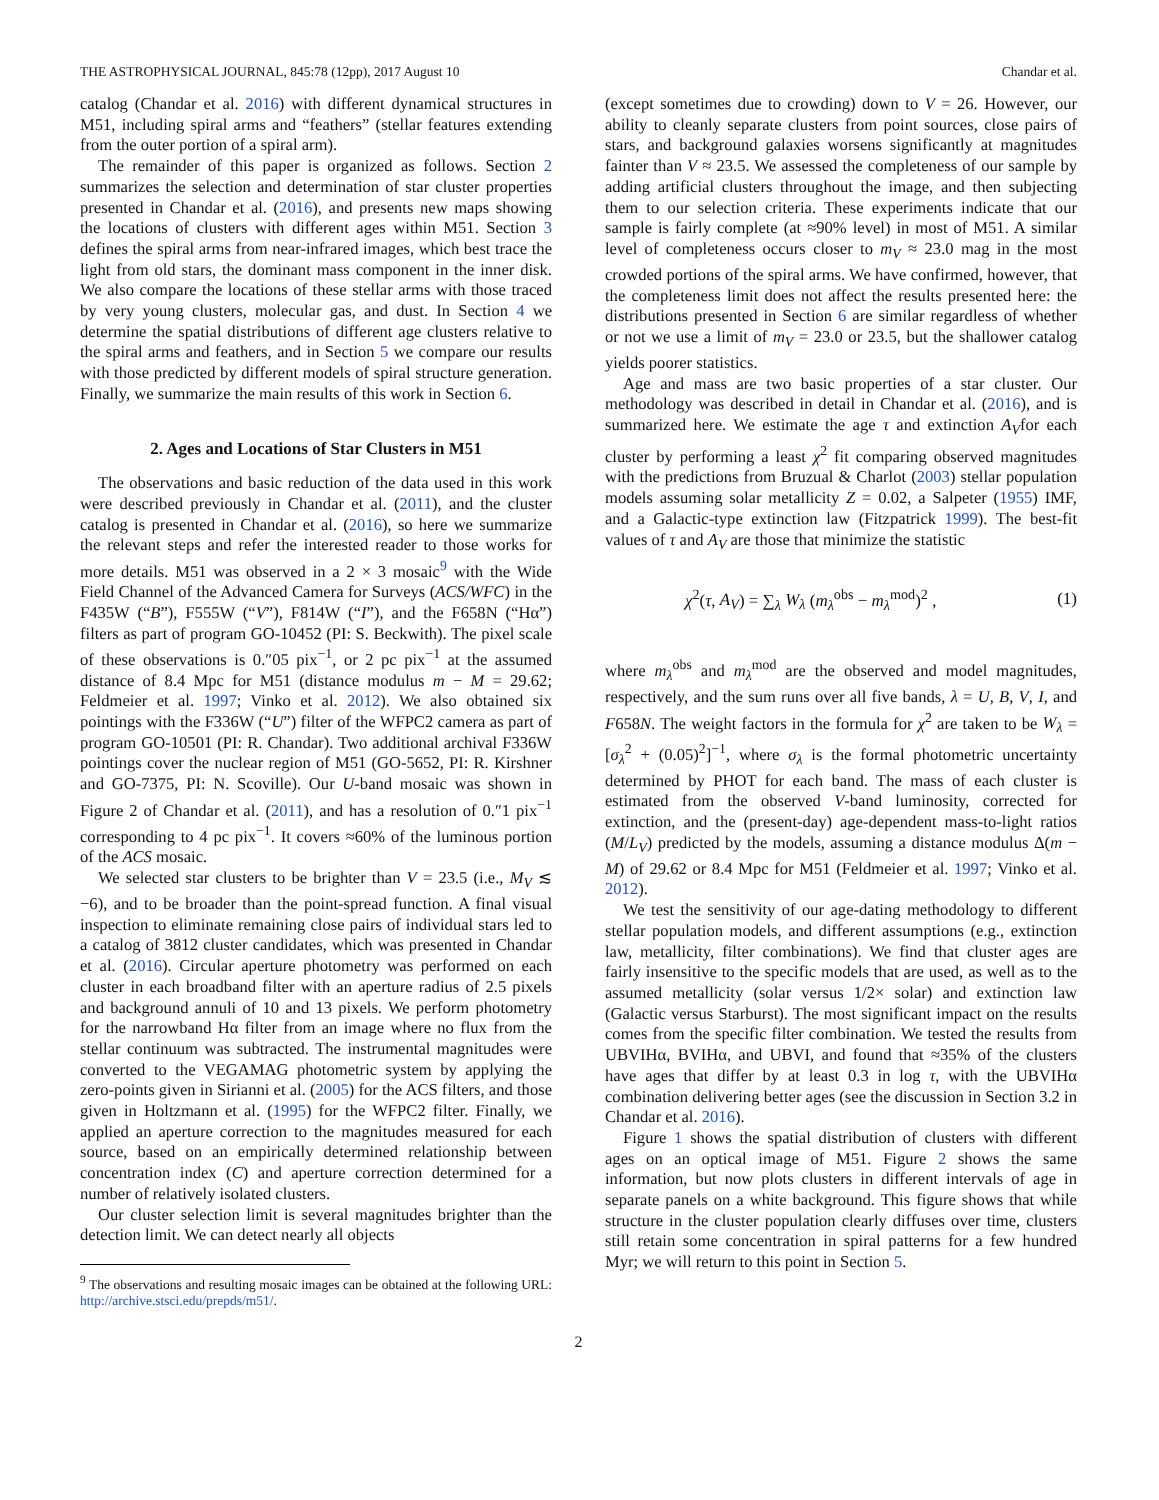THE ASTROPHYSICAL JOURNAL, 845:78 (12pp), 2017 August 10 Chandar et al.
catalog (Chandar et al. 2016) with different dynamical structures in M51, including spiral arms and “feathers” (stellar features extending from the outer portion of a spiral arm).
The remainder of this paper is organized as follows. Section 2 summarizes the selection and determination of star cluster properties presented in Chandar et al. (2016), and presents new maps showing the locations of clusters with different ages within M51. Section 3 defines the spiral arms from near-infrared images, which best trace the light from old stars, the dominant mass component in the inner disk. We also compare the locations of these stellar arms with those traced by very young clusters, molecular gas, and dust. In Section 4 we determine the spatial distributions of different age clusters relative to the spiral arms and feathers, and in Section 5 we compare our results with those predicted by different models of spiral structure generation. Finally, we summarize the main results of this work in Section 6.
2. Ages and Locations of Star Clusters in M51
The observations and basic reduction of the data used in this work were described previously in Chandar et al. (2011), and the cluster catalog is presented in Chandar et al. (2016), so here we summarize the relevant steps and refer the interested reader to those works for more details. M51 was observed in a 2 × 3 mosaic<sup>9</sup> with the Wide Field Channel of the Advanced Camera for Surveys (ACS/WFC) in the F435W (“B”), F555W (“V”), F814W (“I”), and the F658N (“Hα”) filters as part of program GO-10452 (PI: S. Beckwith). The pixel scale of these observations is 0.″05 pix<sup>−1</sup>, or 2 pc pix<sup>−1</sup> at the assumed distance of 8.4 Mpc for M51 (distance modulus m − M = 29.62; Feldmeier et al. 1997; Vinko et al. 2012). We also obtained six pointings with the F336W (“U”) filter of the WFPC2 camera as part of program GO-10501 (PI: R. Chandar). Two additional archival F336W pointings cover the nuclear region of M51 (GO-5652, PI: R. Kirshner and GO-7375, PI: N. Scoville). Our U-band mosaic was shown in Figure 2 of Chandar et al. (2011), and has a resolution of 0.″1 pix<sup>−1</sup> corresponding to 4 pc pix<sup>−1</sup>. It covers ≈60% of the luminous portion of the ACS mosaic.
We selected star clusters to be brighter than V = 23.5 (i.e., M<sub>V</sub> ≲ −6), and to be broader than the point-spread function. A final visual inspection to eliminate remaining close pairs of individual stars led to a catalog of 3812 cluster candidates, which was presented in Chandar et al. (2016). Circular aperture photometry was performed on each cluster in each broadband filter with an aperture radius of 2.5 pixels and background annuli of 10 and 13 pixels. We perform photometry for the narrowband Hα filter from an image where no flux from the stellar continuum was subtracted. The instrumental magnitudes were converted to the VEGAMAG photometric system by applying the zero-points given in Sirianni et al. (2005) for the ACS filters, and those given in Holtzmann et al. (1995) for the WFPC2 filter. Finally, we applied an aperture correction to the magnitudes measured for each source, based on an empirically determined relationship between concentration index (C) and aperture correction determined for a number of relatively isolated clusters.
Our cluster selection limit is several magnitudes brighter than the detection limit. We can detect nearly all objects
<sup>9</sup> The observations and resulting mosaic images can be obtained at the following URL: http://archive.stsci.edu/prepds/m51/.
(except sometimes due to crowding) down to V = 26. However, our ability to cleanly separate clusters from point sources, close pairs of stars, and background galaxies worsens significantly at magnitudes fainter than V ≈ 23.5. We assessed the completeness of our sample by adding artificial clusters throughout the image, and then subjecting them to our selection criteria. These experiments indicate that our sample is fairly complete (at ≈90% level) in most of M51. A similar level of completeness occurs closer to m<sub>V</sub> ≈ 23.0 mag in the most crowded portions of the spiral arms. We have confirmed, however, that the completeness limit does not affect the results presented here: the distributions presented in Section 6 are similar regardless of whether or not we use a limit of m<sub>V</sub> = 23.0 or 23.5, but the shallower catalog yields poorer statistics.
Age and mass are two basic properties of a star cluster. Our methodology was described in detail in Chandar et al. (2016), and is summarized here. We estimate the age τ and extinction A<sub>V</sub>for each cluster by performing a least χ<sup>2</sup> fit comparing observed magnitudes with the predictions from Bruzual & Charlot (2003) stellar population models assuming solar metallicity Z = 0.02, a Salpeter (1955) IMF, and a Galactic-type extinction law (Fitzpatrick 1999). The best-fit values of τ and A<sub>V</sub> are those that minimize the statistic
χ<sup>2</sup>(τ, A<sub>V</sub>) = ∑<sub>λ</sub> W<sub>λ</sub> (m<sub>λ</sub><sup>obs</sup> − m<sub>λ</sub><sup>mod</sup>)<sup>2</sup> , (1)
where m<sub>λ</sub><sup>obs</sup> and m<sub>λ</sub><sup>mod</sup> are the observed and model magnitudes, respectively, and the sum runs over all five bands, λ = U, B, V, I, and F658N. The weight factors in the formula for χ<sup>2</sup> are taken to be W<sub>λ</sub> = [σ<sub>λ</sub><sup>2</sup> + (0.05)<sup>2</sup>]<sup>−1</sup>, where σ<sub>λ</sub> is the formal photometric uncertainty determined by PHOT for each band. The mass of each cluster is estimated from the observed V-band luminosity, corrected for extinction, and the (present-day) age-dependent mass-to-light ratios (M/L<sub>V</sub>) predicted by the models, assuming a distance modulus Δ(m − M) of 29.62 or 8.4 Mpc for M51 (Feldmeier et al. 1997; Vinko et al. 2012).
We test the sensitivity of our age-dating methodology to different stellar population models, and different assumptions (e.g., extinction law, metallicity, filter combinations). We find that cluster ages are fairly insensitive to the specific models that are used, as well as to the assumed metallicity (solar versus 1/2× solar) and extinction law (Galactic versus Starburst). The most significant impact on the results comes from the specific filter combination. We tested the results from UBVIHα, BVIHα, and UBVI, and found that ≈35% of the clusters have ages that differ by at least 0.3 in log τ, with the UBVIHα combination delivering better ages (see the discussion in Section 3.2 in Chandar et al. 2016).
Figure 1 shows the spatial distribution of clusters with different ages on an optical image of M51. Figure 2 shows the same information, but now plots clusters in different intervals of age in separate panels on a white background. This figure shows that while structure in the cluster population clearly diffuses over time, clusters still retain some concentration in spiral patterns for a few hundred Myr; we will return to this point in Section 5.
2